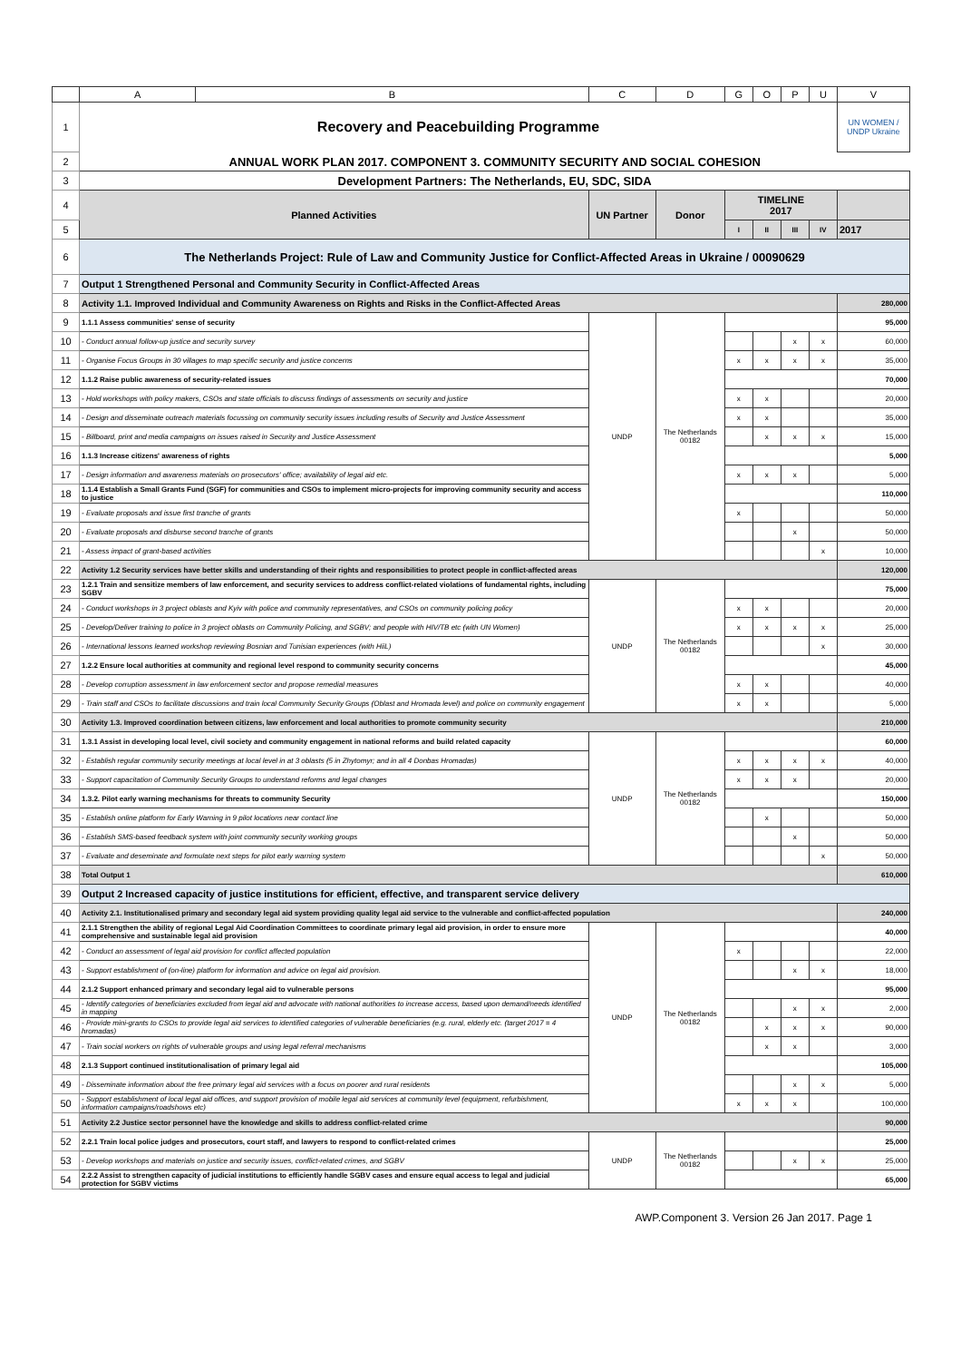| | A | B | C | D | G | O | P | U | V |
| --- | --- | --- | --- | --- | --- | --- | --- | --- | --- |
| 1 | Recovery and Peacebuilding Programme | | | | | | | | UN WOMEN / UNDP Ukraine |
| 2 | ANNUAL WORK PLAN 2017. COMPONENT 3. COMMUNITY SECURITY AND SOCIAL COHESION | | | | | | | | |
| 3 | Development Partners: The Netherlands, EU, SDC, SIDA | | | | | | | | |
| 4 | Planned Activities | | UN Partner | Donor | TIMELINE 2017 | | | | |
| 5 | | | | | I | II | III | IV | 2017 |
| 6 | The Netherlands Project: Rule of Law and Community Justice for Conflict-Affected Areas in Ukraine / 00090629 | | | | | | | | |
| 7 | Output 1 Strengthened Personal and Community Security in Conflict-Affected Areas | | | | | | | | |
| 8 | Activity 1.1. Improved Individual and Community Awareness on Rights and Risks in the Conflict-Affected Areas | | | | | | | | 280,000 |
| 9 | 1.1.1 Assess communities' sense of security | | UNDP | The Netherlands 00182 | | | | | 95,000 |
| 10 | - Conduct annual follow-up justice and security survey | | | | | | x | x | 60,000 |
| 11 | - Organise Focus Groups in 30 villages to map specific security and justice concerns | | | | x | x | x | x | 35,000 |
| 12 | 1.1.2 Raise public awareness of security-related issues | | | | | | | | 70,000 |
| 13 | - Hold workshops with policy makers, CSOs and state officials to discuss findings of assessments on security and justice | | | | x | x | | | 20,000 |
| 14 | - Design and disseminate outreach materials focussing on community security issues including results of Security and Justice Assessment | | | | x | x | | | 35,000 |
| 15 | - Billboard, print and media campaigns on issues raised in Security and Justice Assessment | | | | | x | x | x | 15,000 |
| 16 | 1.1.3 Increase citizens' awareness of rights | | | | | | | | 5,000 |
| 17 | - Design information and awareness materials on prosecutors' office; availability of legal aid etc. | | | | x | x | x | | 5,000 |
| 18 | 1.1.4 Establish a Small Grants Fund (SGF) for communities and CSOs to implement micro-projects for improving community security and access to justice | | | | | | | | 110,000 |
| 19 | - Evaluate proposals and issue first tranche of grants | | | | x | | | | 50,000 |
| 20 | - Evaluate proposals and disburse second tranche of grants | | | | | | x | | 50,000 |
| 21 | - Assess impact of grant-based activities | | | | | | | x | 10,000 |
| 22 | Activity 1.2 Security services have better skills and understanding of their rights and responsibilities to protect people in conflict-affected areas | | | | | | | | 120,000 |
| 23 | 1.2.1 Train and sensitize members of law enforcement, and security services to address conflict-related violations of fundamental rights, including SGBV | | UNDP | The Netherlands 00182 | | | | | 75,000 |
| 24 | - Conduct workshops in 3 project oblasts and Kyiv with police and community representatives, and CSOs on community policing policy | | | | x | x | | | 20,000 |
| 25 | - Develop/Deliver training to police in 3 project oblasts on Community Policing, and SGBV; and people with HIV/TB etc (with UN Women) | | | | x | x | x | x | 25,000 |
| 26 | - International lessons learned workshop reviewing Bosnian and Tunisian experiences (with HiiL) | | | | | | | x | 30,000 |
| 27 | 1.2.2 Ensure local authorities at community and regional level respond to community security concerns | | | | | | | | 45,000 |
| 28 | - Develop corruption assessment in law enforcement sector and propose remedial measures | | | | x | x | | | 40,000 |
| 29 | - Train staff and CSOs to facilitate discussions and train local Community Security Groups (Oblast and Hromada level) and police on community engagement | | | | x | x | | | 5,000 |
| 30 | Activity 1.3. Improved coordination between citizens, law enforcement and local authorities to promote community security | | | | | | | | 210,000 |
| 31 | 1.3.1 Assist in developing local level, civil society and community engagement in national reforms and build related capacity | | UNDP | The Netherlands 00182 | | | | | 60,000 |
| 32 | - Establish regular community security meetings at local level in at 3 oblasts (5 in Zhytomyr; and in all 4 Donbas Hromadas) | | | | x | x | x | x | 40,000 |
| 33 | - Support capacitation of Community Security Groups to understand reforms and legal changes | | | | x | x | x | | 20,000 |
| 34 | 1.3.2. Pilot early warning mechanisms for threats to community Security | | | | | | | | 150,000 |
| 35 | - Establish online platform for Early Warning in 9 pilot locations near contact line | | | | | x | | | 50,000 |
| 36 | - Establish SMS-based feedback system with joint community security working groups | | | | | | x | | 50,000 |
| 37 | - Evaluate and deseminate and formulate next steps for pilot early warning system | | | | | | | x | 50,000 |
| 38 | Total Output 1 | | | | | | | | 610,000 |
| 39 | Output 2 Increased capacity of justice institutions for efficient, effective, and transparent service delivery | | | | | | | | |
| 40 | Activity 2.1. Institutionalised primary and secondary legal aid system providing quality legal aid service to the vulnerable and conflict-affected population | | | | | | | | 240,000 |
| 41 | 2.1.1 Strengthen the ability of regional Legal Aid Coordination Committees to coordinate primary legal aid provision, in order to ensure more comprehensive and sustainable legal aid provision | | UNDP | The Netherlands 00182 | | | | | 40,000 |
| 42 | - Conduct an assessment of legal aid provision for conflict affected population | | | | x | | | | 22,000 |
| 43 | - Support establishment of (on-line) platform for information and advice on legal aid provision. | | | | | | x | x | 18,000 |
| 44 | 2.1.2 Support enhanced primary and secondary legal aid to vulnerable persons | | | | | | | | 95,000 |
| 45 | - Identify categories of beneficiaries excluded from legal aid and advocate with national authorities to increase access, based upon demand/needs identified in mapping | | | | | | x | x | 2,000 |
| 46 | - Provide mini-grants to CSOs to provide legal aid services to identified categories of vulnerable beneficiaries (e.g. rural, elderly etc. (target 2017 = 4 hromadas) | | | | | x | x | x | 90,000 |
| 47 | - Train social workers on rights of vulnerable groups and using legal referral mechanisms | | | | | x | x | | 3,000 |
| 48 | 2.1.3 Support continued institutionalisation of primary legal aid | | | | | | | | 105,000 |
| 49 | - Disseminate information about the free primary legal aid services with a focus on poorer and rural residents | | | | | | x | x | 5,000 |
| 50 | - Support establishment of local legal aid offices, and support provision of mobile legal aid services at community level (equipment, refurbishment, information campaigns/roadshows etc) | | | | x | x | x | | 100,000 |
| 51 | Activity 2.2 Justice sector personnel have the knowledge and skills to address conflict-related crime | | | | | | | | 90,000 |
| 52 | 2.2.1 Train local police judges and prosecutors, court staff, and lawyers to respond to conflict-related crimes | | UNDP | The Netherlands 00182 | | | | | 25,000 |
| 53 | - Develop workshops and materials on justice and security issues, conflict-related crimes, and SGBV | | | | | | x | x | 25,000 |
| 54 | 2.2.2 Assist to strengthen capacity of judicial institutions to efficiently handle SGBV cases and ensure equal access to legal and judicial protection for SGBV victims | | | | | | | | 65,000 |
AWP.Component 3. Version 26 Jan 2017. Page 1